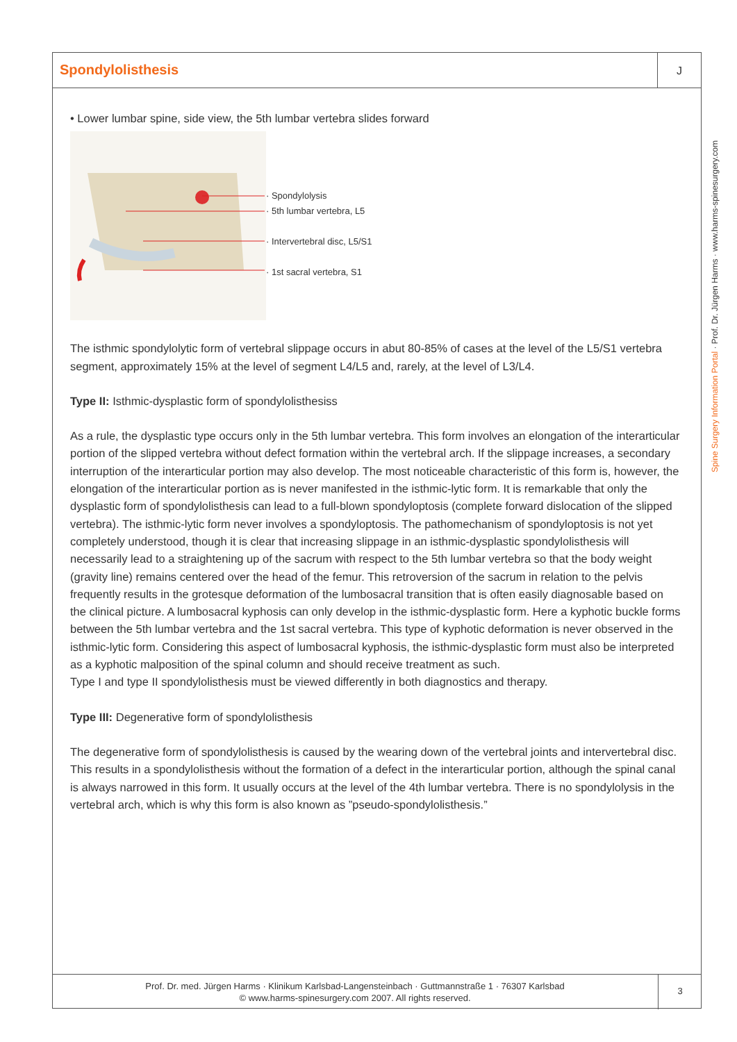Spondylolisthesis
J
• Lower lumbar spine, side view, the 5th lumbar vertebra slides forward
· Spondylolysis
· 5th lumbar vertebra, L5
· Intervertebral disc, L5/S1
· 1st sacral vertebra, S1
The isthmic spondylolytic form of vertebral slippage occurs in abut 80-85% of cases at the level of the L5/S1 vertebra segment, approximately 15% at the level of segment L4/L5 and, rarely, at the level of L3/L4.
Type II: Isthmic-dysplastic form of spondylolisthesiss
As a rule, the dysplastic type occurs only in the 5th lumbar vertebra. This form involves an elongation of the interarticular portion of the slipped vertebra without defect formation within the vertebral arch. If the slippage increases, a secondary interruption of the interarticular portion may also develop. The most noticeable characteristic of this form is, however, the elongation of the interarticular portion as is never manifested in the isthmic-lytic form. It is remarkable that only the dysplastic form of spondylolisthesis can lead to a full-blown spondyloptosis (complete forward dislocation of the slipped vertebra). The isthmic-lytic form never involves a spondyloptosis. The pathomechanism of spondyloptosis is not yet completely understood, though it is clear that increasing slippage in an isthmic-dysplastic spondylolisthesis will necessarily lead to a straightening up of the sacrum with respect to the 5th lumbar vertebra so that the body weight (gravity line) remains centered over the head of the femur. This retroversion of the sacrum in relation to the pelvis frequently results in the grotesque deformation of the lumbosacral transition that is often easily diagnosable based on the clinical picture. A lumbosacral kyphosis can only develop in the isthmic-dysplastic form. Here a kyphotic buckle forms between the 5th lumbar vertebra and the 1st sacral vertebra. This type of kyphotic deformation is never observed in the isthmic-lytic form. Considering this aspect of lumbosacral kyphosis, the isthmic-dysplastic form must also be interpreted as a kyphotic malposition of the spinal column and should receive treatment as such.
Type I and type II spondylolisthesis must be viewed differently in both diagnostics and therapy.
Type III: Degenerative form of spondylolisthesis
The degenerative form of spondylolisthesis is caused by the wearing down of the vertebral joints and intervertebral disc. This results in a spondylolisthesis without the formation of a defect in the interarticular portion, although the spinal canal is always narrowed in this form. It usually occurs at the level of the 4th lumbar vertebra. There is no spondylolysis in the vertebral arch, which is why this form is also known as ”pseudo-spondylolisthesis.”
Spine Surgery Information Portal · Prof. Dr. Jürgen Harms · www.harms-spinesurgery.com
Prof. Dr. med. Jürgen Harms · Klinikum Karlsbad-Langensteinbach · Guttmannstraße 1 · 76307 Karlsbad
© www.harms-spinesurgery.com 2007. All rights reserved.
3